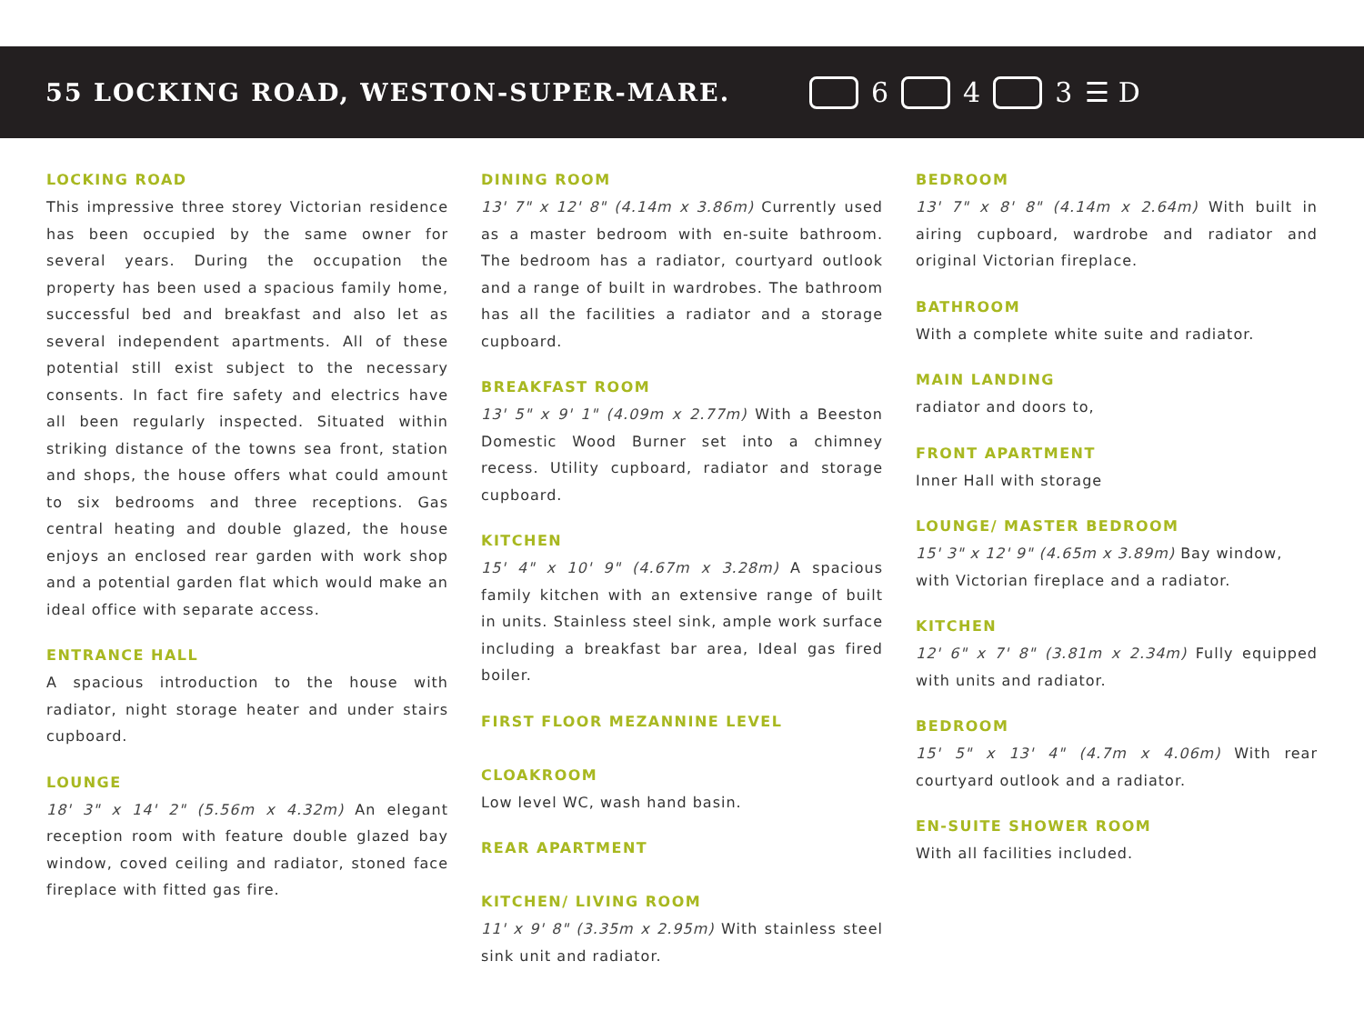55 LOCKING ROAD, WESTON-SUPER-MARE.
6 4 3 ☰ D
LOCKING ROAD
This impressive three storey Victorian residence has been occupied by the same owner for several years. During the occupation the property has been used a spacious family home, successful bed and breakfast and also let as several independent apartments. All of these potential still exist subject to the necessary consents. In fact fire safety and electrics have all been regularly inspected. Situated within striking distance of the towns sea front, station and shops, the house offers what could amount to six bedrooms and three receptions. Gas central heating and double glazed, the house enjoys an enclosed rear garden with work shop and a potential garden flat which would make an ideal office with separate access.
ENTRANCE HALL
A spacious introduction to the house with radiator, night storage heater and under stairs cupboard.
LOUNGE
18' 3" x 14' 2" (5.56m x 4.32m) An elegant reception room with feature double glazed bay window, coved ceiling and radiator, stoned face fireplace with fitted gas fire.
DINING ROOM
13' 7" x 12' 8" (4.14m x 3.86m) Currently used as a master bedroom with en-suite bathroom. The bedroom has a radiator, courtyard outlook and a range of built in wardrobes. The bathroom has all the facilities a radiator and a storage cupboard.
BREAKFAST ROOM
13' 5" x 9' 1" (4.09m x 2.77m) With a Beeston Domestic Wood Burner set into a chimney recess. Utility cupboard, radiator and storage cupboard.
KITCHEN
15' 4" x 10' 9" (4.67m x 3.28m) A spacious family kitchen with an extensive range of built in units. Stainless steel sink, ample work surface including a breakfast bar area, Ideal gas fired boiler.
FIRST FLOOR MEZANNINE LEVEL
CLOAKROOM
Low level WC, wash hand basin.
REAR APARTMENT
KITCHEN/ LIVING ROOM
11' x 9' 8" (3.35m x 2.95m) With stainless steel sink unit and radiator.
BEDROOM
13' 7" x 8' 8" (4.14m x 2.64m) With built in airing cupboard, wardrobe and radiator and original Victorian fireplace.
BATHROOM
With a complete white suite and radiator.
MAIN LANDING
radiator and doors to,
FRONT APARTMENT
Inner Hall with storage
LOUNGE/ MASTER BEDROOM
15' 3" x 12' 9" (4.65m x 3.89m) Bay window,
with Victorian fireplace and a radiator.
KITCHEN
12' 6" x 7' 8" (3.81m x 2.34m) Fully equipped with units and radiator.
BEDROOM
15' 5" x 13' 4" (4.7m x 4.06m) With rear courtyard outlook and a radiator.
EN-SUITE SHOWER ROOM
With all facilities included.